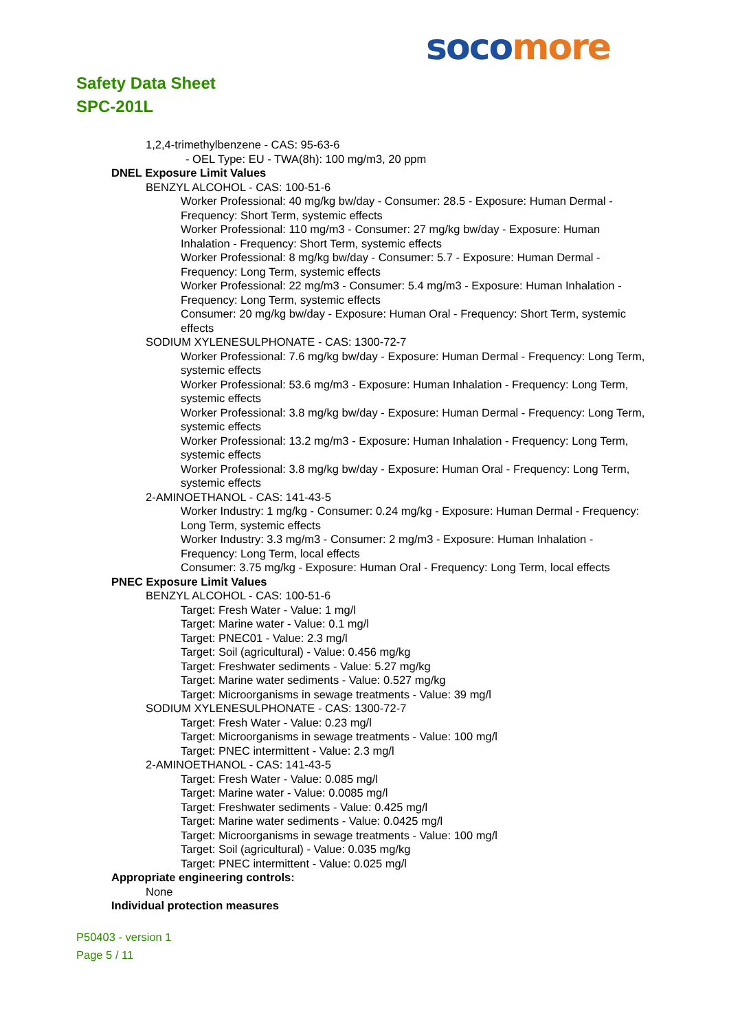soco more
Safety Data Sheet
SPC-201L
1,2,4-trimethylbenzene - CAS: 95-63-6
- OEL Type: EU - TWA(8h): 100 mg/m3, 20 ppm
DNEL Exposure Limit Values
BENZYL ALCOHOL - CAS: 100-51-6
Worker Professional: 40 mg/kg bw/day - Consumer: 28.5 - Exposure: Human Dermal - Frequency: Short Term, systemic effects
Worker Professional: 110 mg/m3 - Consumer: 27 mg/kg bw/day - Exposure: Human Inhalation - Frequency: Short Term, systemic effects
Worker Professional: 8 mg/kg bw/day - Consumer: 5.7 - Exposure: Human Dermal - Frequency: Long Term, systemic effects
Worker Professional: 22 mg/m3 - Consumer: 5.4 mg/m3 - Exposure: Human Inhalation - Frequency: Long Term, systemic effects
Consumer: 20 mg/kg bw/day - Exposure: Human Oral - Frequency: Short Term, systemic effects
SODIUM XYLENESULPHONATE - CAS: 1300-72-7
Worker Professional: 7.6 mg/kg bw/day - Exposure: Human Dermal - Frequency: Long Term, systemic effects
Worker Professional: 53.6 mg/m3 - Exposure: Human Inhalation - Frequency: Long Term, systemic effects
Worker Professional: 3.8 mg/kg bw/day - Exposure: Human Dermal - Frequency: Long Term, systemic effects
Worker Professional: 13.2 mg/m3 - Exposure: Human Inhalation - Frequency: Long Term, systemic effects
Worker Professional: 3.8 mg/kg bw/day - Exposure: Human Oral - Frequency: Long Term, systemic effects
2-AMINOETHANOL - CAS: 141-43-5
Worker Industry: 1 mg/kg - Consumer: 0.24 mg/kg - Exposure: Human Dermal - Frequency: Long Term, systemic effects
Worker Industry: 3.3 mg/m3 - Consumer: 2 mg/m3 - Exposure: Human Inhalation - Frequency: Long Term, local effects
Consumer: 3.75 mg/kg - Exposure: Human Oral - Frequency: Long Term, local effects
PNEC Exposure Limit Values
BENZYL ALCOHOL - CAS: 100-51-6
Target: Fresh Water - Value: 1 mg/l
Target: Marine water - Value: 0.1 mg/l
Target: PNEC01 - Value: 2.3 mg/l
Target: Soil (agricultural) - Value: 0.456 mg/kg
Target: Freshwater sediments - Value: 5.27 mg/kg
Target: Marine water sediments - Value: 0.527 mg/kg
Target: Microorganisms in sewage treatments - Value: 39 mg/l
SODIUM XYLENESULPHONATE - CAS: 1300-72-7
Target: Fresh Water - Value: 0.23 mg/l
Target: Microorganisms in sewage treatments - Value: 100 mg/l
Target: PNEC intermittent - Value: 2.3 mg/l
2-AMINOETHANOL - CAS: 141-43-5
Target: Fresh Water - Value: 0.085 mg/l
Target: Marine water - Value: 0.0085 mg/l
Target: Freshwater sediments - Value: 0.425 mg/l
Target: Marine water sediments - Value: 0.0425 mg/l
Target: Microorganisms in sewage treatments - Value: 100 mg/l
Target: Soil (agricultural) - Value: 0.035 mg/kg
Target: PNEC intermittent - Value: 0.025 mg/l
Appropriate engineering controls:
None
Individual protection measures
P50403 - version 1
Page 5 / 11